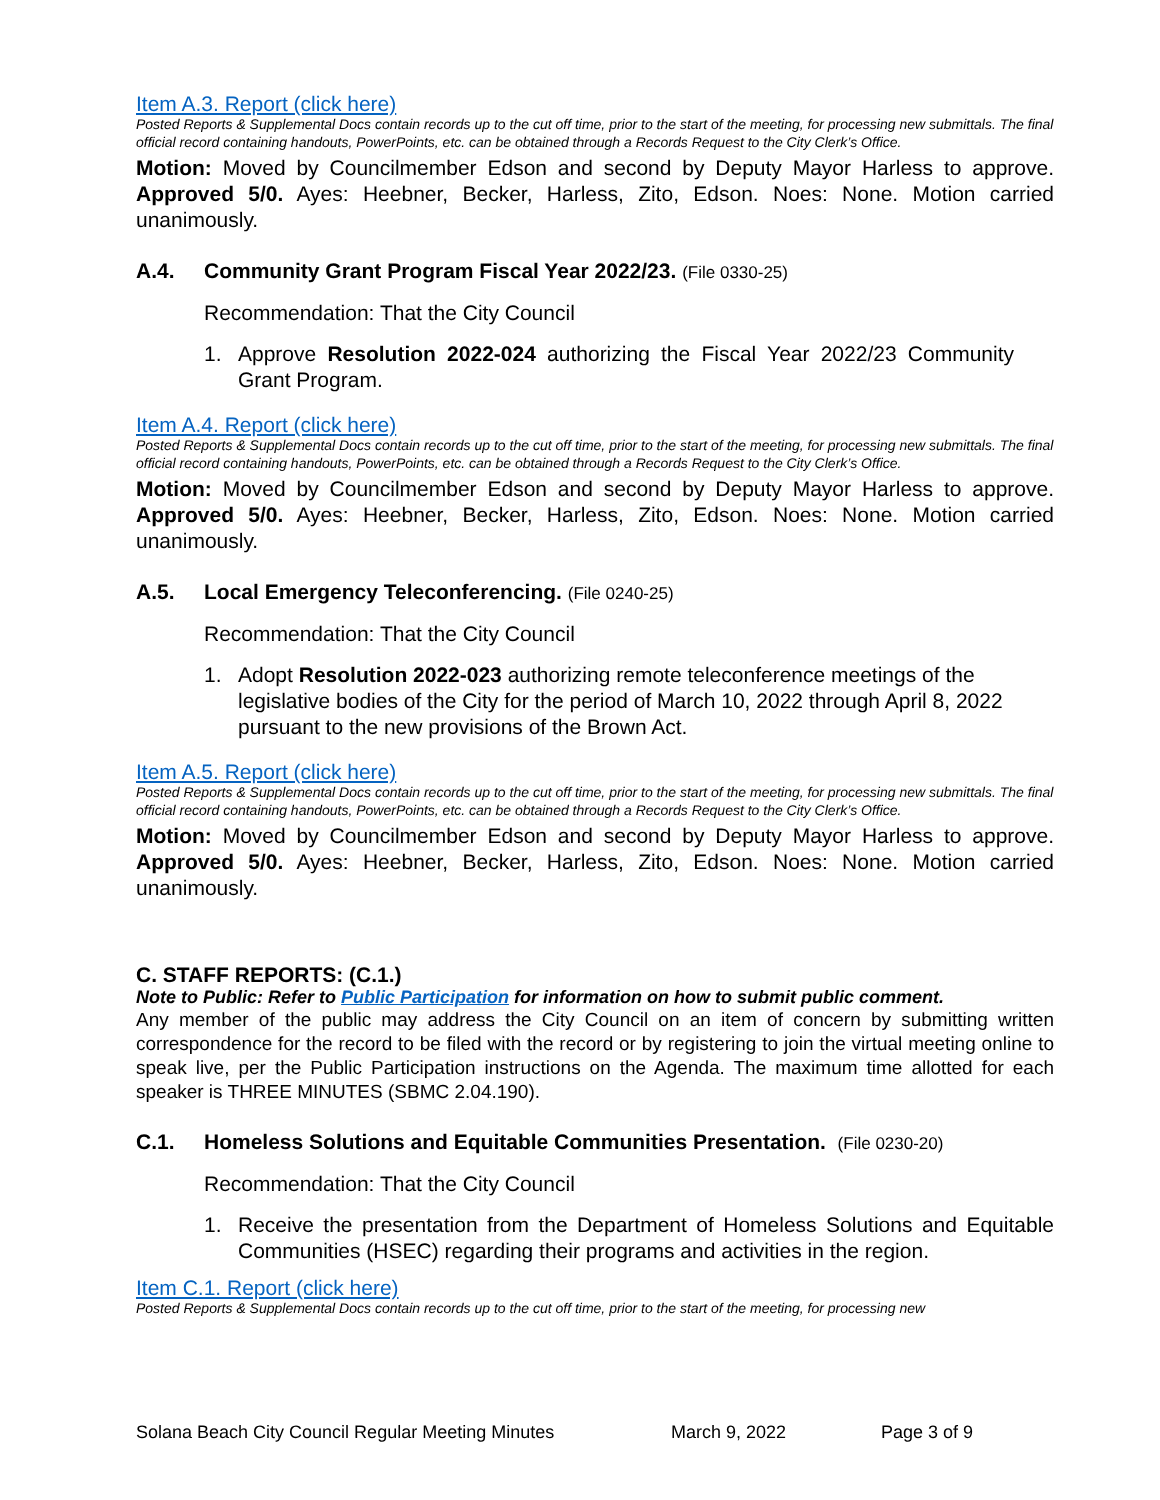Item A.3. Report (click here)
Posted Reports & Supplemental Docs contain records up to the cut off time, prior to the start of the meeting, for processing new submittals. The final official record containing handouts, PowerPoints, etc. can be obtained through a Records Request to the City Clerk’s Office.
Motion: Moved by Councilmember Edson and second by Deputy Mayor Harless to approve. Approved 5/0. Ayes: Heebner, Becker, Harless, Zito, Edson. Noes: None. Motion carried unanimously.
A.4. Community Grant Program Fiscal Year 2022/23. (File 0330-25)
Recommendation: That the City Council
1. Approve Resolution 2022-024 authorizing the Fiscal Year 2022/23 Community Grant Program.
Item A.4. Report (click here)
Posted Reports & Supplemental Docs contain records up to the cut off time, prior to the start of the meeting, for processing new submittals. The final official record containing handouts, PowerPoints, etc. can be obtained through a Records Request to the City Clerk’s Office.
Motion: Moved by Councilmember Edson and second by Deputy Mayor Harless to approve. Approved 5/0. Ayes: Heebner, Becker, Harless, Zito, Edson. Noes: None. Motion carried unanimously.
A.5. Local Emergency Teleconferencing. (File 0240-25)
Recommendation: That the City Council
1. Adopt Resolution 2022-023 authorizing remote teleconference meetings of the legislative bodies of the City for the period of March 10, 2022 through April 8, 2022 pursuant to the new provisions of the Brown Act.
Item A.5. Report (click here)
Posted Reports & Supplemental Docs contain records up to the cut off time, prior to the start of the meeting, for processing new submittals. The final official record containing handouts, PowerPoints, etc. can be obtained through a Records Request to the City Clerk’s Office.
Motion: Moved by Councilmember Edson and second by Deputy Mayor Harless to approve. Approved 5/0. Ayes: Heebner, Becker, Harless, Zito, Edson. Noes: None. Motion carried unanimously.
C. STAFF REPORTS: (C.1.)
Note to Public: Refer to Public Participation for information on how to submit public comment.
Any member of the public may address the City Council on an item of concern by submitting written correspondence for the record to be filed with the record or by registering to join the virtual meeting online to speak live, per the Public Participation instructions on the Agenda. The maximum time allotted for each speaker is THREE MINUTES (SBMC 2.04.190).
C.1. Homeless Solutions and Equitable Communities Presentation. (File 0230-20)
Recommendation: That the City Council
1. Receive the presentation from the Department of Homeless Solutions and Equitable Communities (HSEC) regarding their programs and activities in the region.
Item C.1. Report (click here)
Posted Reports & Supplemental Docs contain records up to the cut off time, prior to the start of the meeting, for processing new
Solana Beach City Council Regular Meeting Minutes March 9, 2022 Page 3 of 9